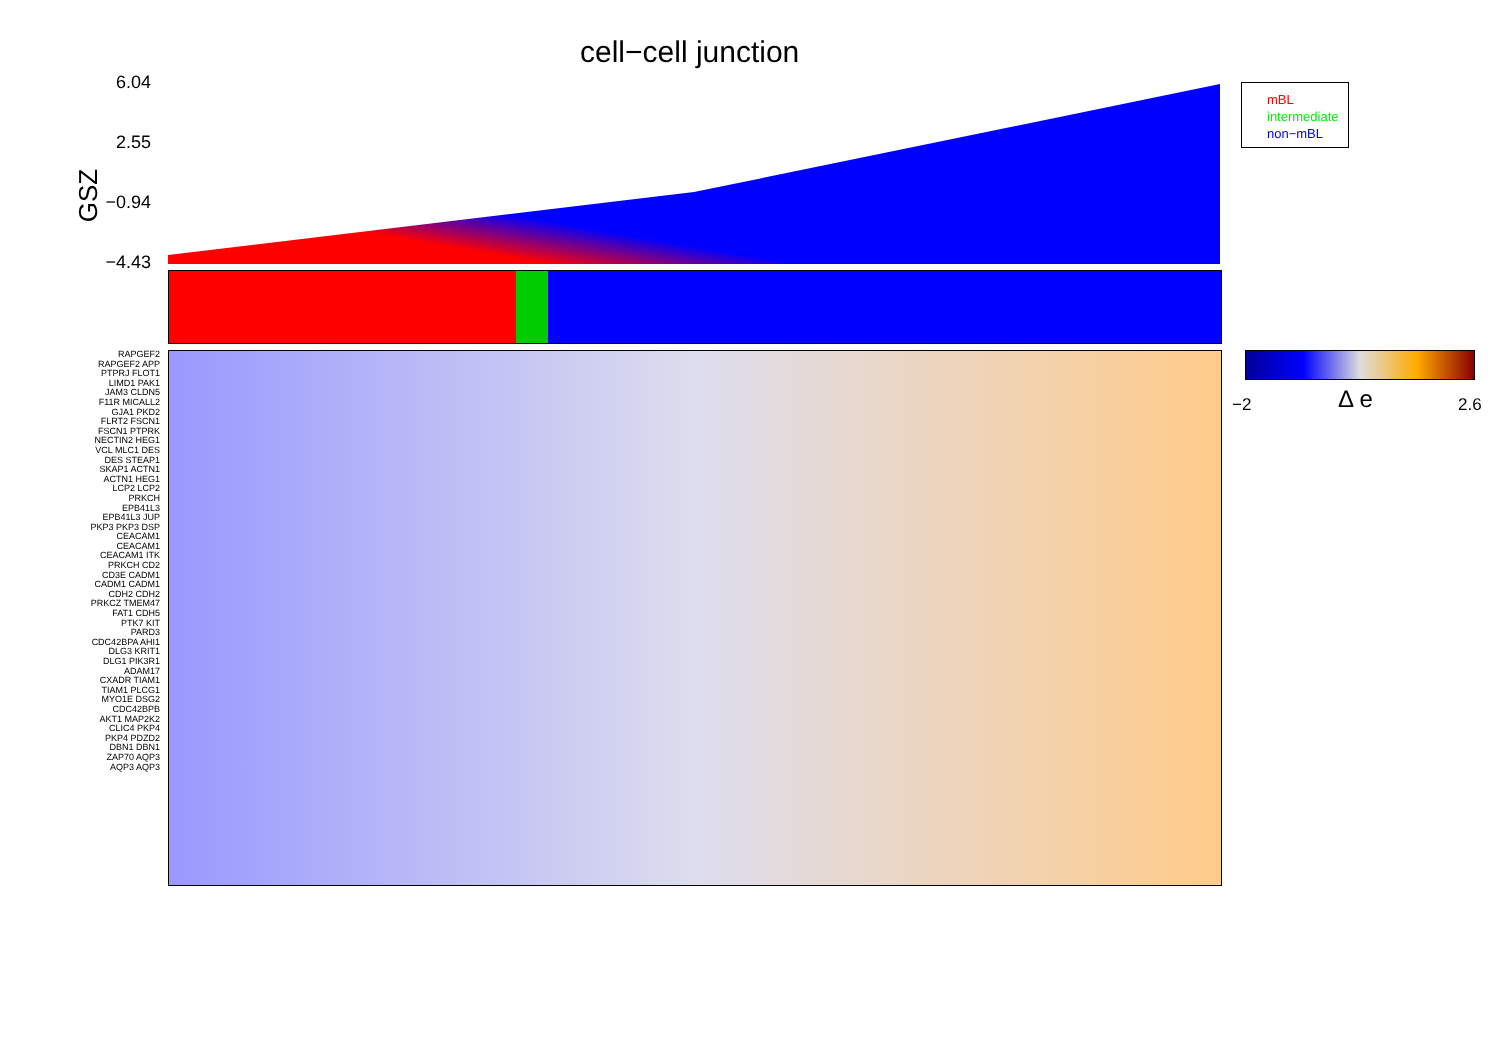cell−cell junction
GSZ
6.04
2.55
−0.94
−4.43
mBL
intermediate
non−mBL
RAPGEF2 RAPGEF2 APP PTPRJ FLOT1 LIMD1 PAK1 JAM3 CLDN5 F11R MICALL2 GJA1 PKD2 FLRT2 FSCN1 FSCN1 PTPRK NECTIN2 HEG1 VCL MLC1 DES DES STEAP1 SKAP1 ACTN1 ACTN1 HEG1 LCP2 LCP2 PRKCH EPB41L3 EPB41L3 JUP PKP3 PKP3 DSP CEACAM1 CEACAM1 CEACAM1 ITK PRKCH CD2 CD3E CADM1 CADM1 CADM1 CDH2 CDH2 PRKCZ TMEM47 FAT1 CDH5 PTK7 KIT PARD3 CDC42BPA AHI1 DLG3 KRIT1 DLG1 PIK3R1 ADAM17 CXADR TIAM1 TIAM1 PLCG1 MYO1E DSG2 CDC42BPB AKT1 MAP2K2 CLIC4 PKP4 PKP4 PDZD2 DBN1 DBN1 ZAP70 AQP3 AQP3 AQP3
−2 Δ e 2.6